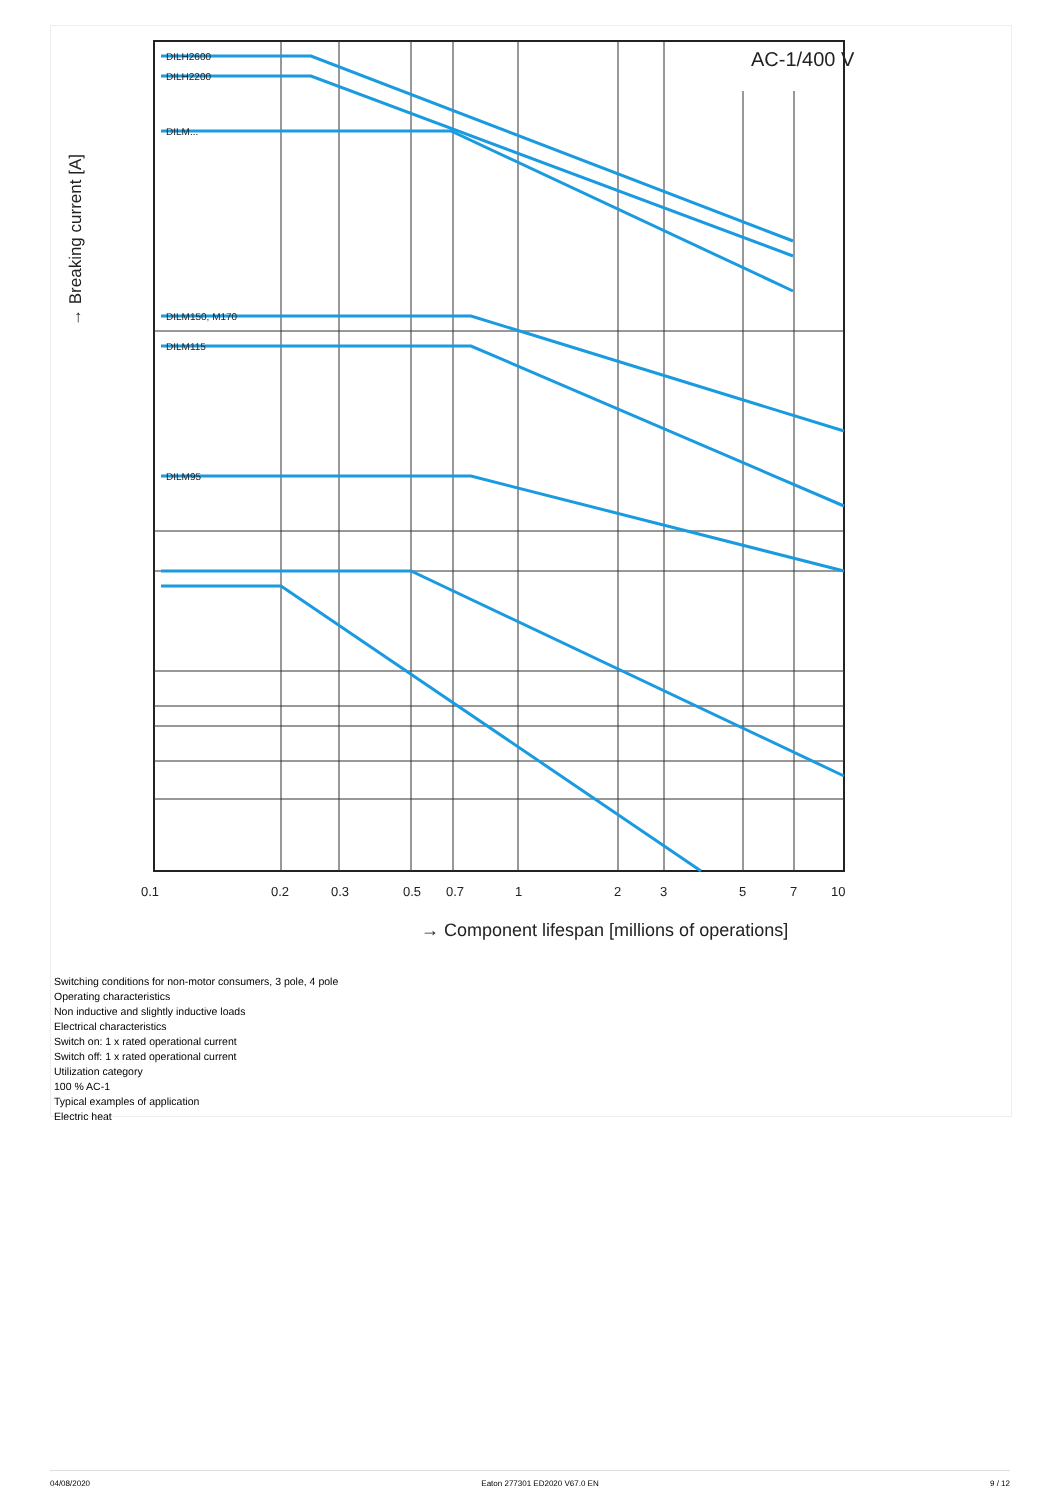DILH2600
DILH2200
DILM...
DILM150, M170
DILM115
DILM95
AC-1/400 V
0.1
0.2
0.3
0.5
0.7
1
2
3
5
7
10
→ Component lifespan [millions of operations]
→ Breaking current [A]
Switching conditions for non-motor consumers, 3 pole, 4 pole
Operating characteristics
Non inductive and slightly inductive loads
Electrical characteristics
Switch on: 1 x rated operational current
Switch off: 1 x rated operational current
Utilization category
100 % AC-1
Typical examples of application
Electric heat
04/08/2020 Eaton 277301 ED2020 V67.0 EN 9 / 12